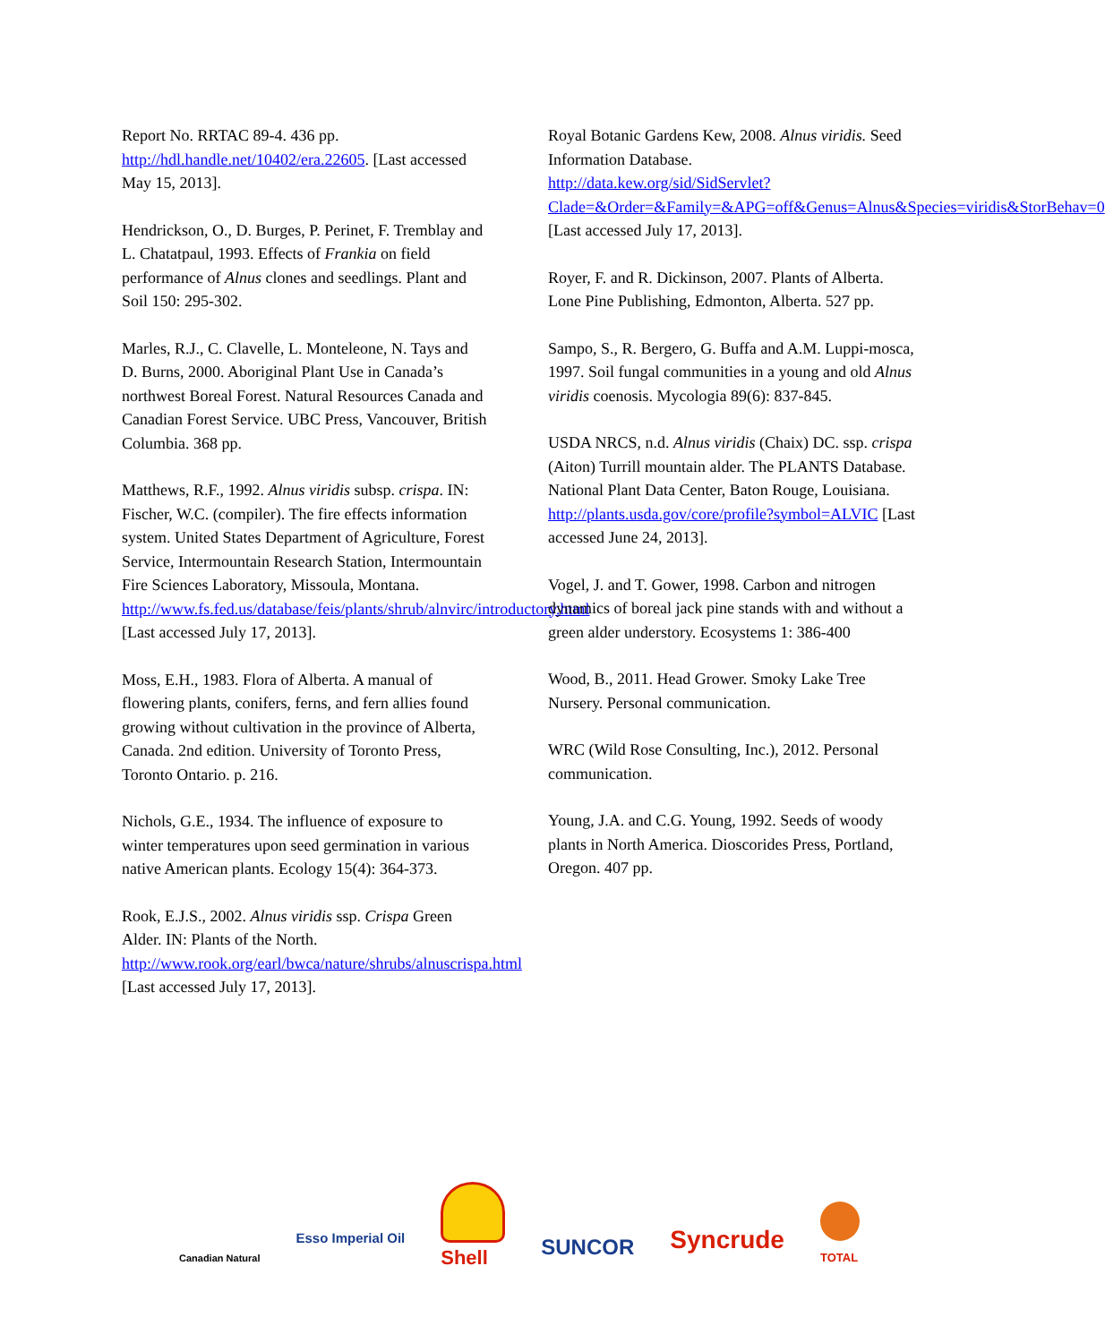Report No. RRTAC 89-4. 436 pp. http://hdl.handle.net/10402/era.22605. [Last accessed May 15, 2013].
Hendrickson, O., D. Burges, P. Perinet, F. Tremblay and L. Chatatpaul, 1993. Effects of Frankia on field performance of Alnus clones and seedlings. Plant and Soil 150: 295-302.
Marles, R.J., C. Clavelle, L. Monteleone, N. Tays and D. Burns, 2000. Aboriginal Plant Use in Canada’s northwest Boreal Forest. Natural Resources Canada and Canadian Forest Service. UBC Press, Vancouver, British Columbia. 368 pp.
Matthews, R.F., 1992. Alnus viridis subsp. crispa. IN: Fischer, W.C. (compiler). The fire effects information system. United States Department of Agriculture, Forest Service, Intermountain Research Station, Intermountain Fire Sciences Laboratory, Missoula, Montana. http://www.fs.fed.us/database/feis/plants/shrub/alnvirc/introductory.html [Last accessed July 17, 2013].
Moss, E.H., 1983. Flora of Alberta. A manual of flowering plants, conifers, ferns, and fern allies found growing without cultivation in the province of Alberta, Canada. 2nd edition. University of Toronto Press, Toronto Ontario. p. 216.
Nichols, G.E., 1934. The influence of exposure to winter temperatures upon seed germination in various native American plants. Ecology 15(4): 364-373.
Rook, E.J.S., 2002. Alnus viridis ssp. Crispa Green Alder. IN: Plants of the North. http://www.rook.org/earl/bwca/nature/shrubs/alnuscrispa.html [Last accessed July 17, 2013].
Royal Botanic Gardens Kew, 2008. Alnus viridis. Seed Information Database. http://data.kew.org/sid/SidServlet?Clade=&Order=&Family=&APG=off&Genus=Alnus&Species=viridis&StorBehav=0 [Last accessed July 17, 2013].
Royer, F. and R. Dickinson, 2007. Plants of Alberta. Lone Pine Publishing, Edmonton, Alberta. 527 pp.
Sampo, S., R. Bergero, G. Buffa and A.M. Luppi-mosca, 1997. Soil fungal communities in a young and old Alnus viridis coenosis. Mycologia 89(6): 837-845.
USDA NRCS, n.d. Alnus viridis (Chaix) DC. ssp. crispa (Aiton) Turrill mountain alder. The PLANTS Database. National Plant Data Center, Baton Rouge, Louisiana. http://plants.usda.gov/core/profile?symbol=ALVIC [Last accessed June 24, 2013].
Vogel, J. and T. Gower, 1998. Carbon and nitrogen dynamics of boreal jack pine stands with and without a green alder understory. Ecosystems 1: 386-400
Wood, B., 2011. Head Grower. Smoky Lake Tree Nursery. Personal communication.
WRC (Wild Rose Consulting, Inc.), 2012. Personal communication.
Young, J.A. and C.G. Young, 1992. Seeds of woody plants in North America. Dioscorides Press, Portland, Oregon. 407 pp.
Canadian Natural Esso Imperial Oil Shell SUNCOR Syncrude TOTAL